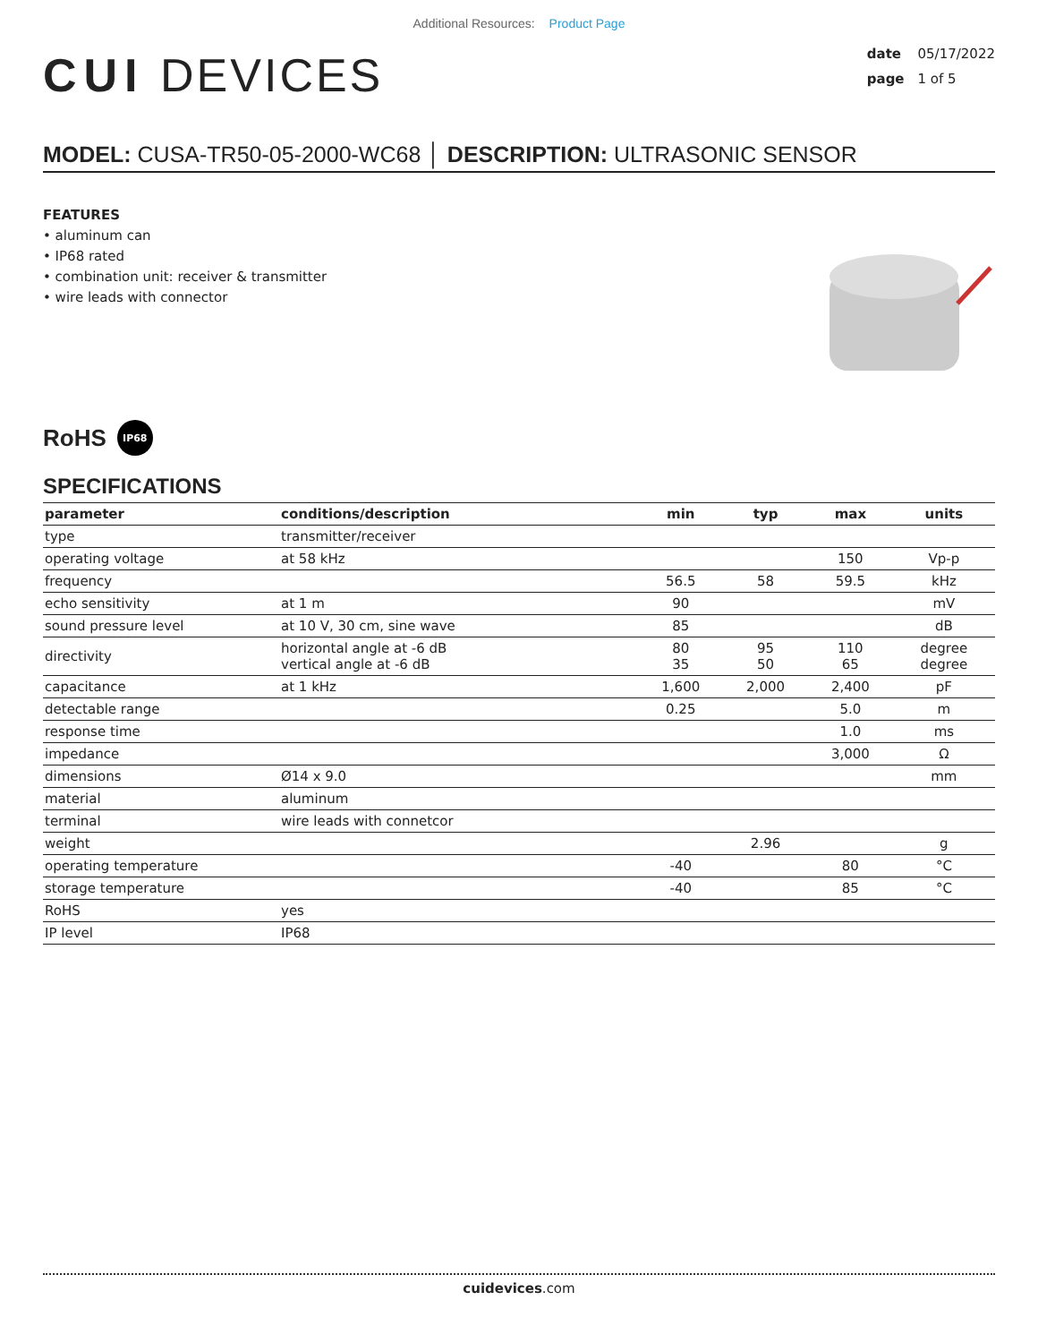Additional Resources: Product Page
CUI DEVICES
date 05/17/2022
page 1 of 5
MODEL: CUSA-TR50-05-2000-WC68 │ DESCRIPTION: ULTRASONIC SENSOR
FEATURES
• aluminum can
• IP68 rated
• combination unit: receiver & transmitter
• wire leads with connector
RoHS IP68
SPECIFICATIONS
| parameter | conditions/description | min | typ | max | units |
| --- | --- | --- | --- | --- | --- |
| type | transmitter/receiver | | | | |
| operating voltage | at 58 kHz | | | 150 | Vp-p |
| frequency | | 56.5 | 58 | 59.5 | kHz |
| echo sensitivity | at 1 m | 90 | | | mV |
| sound pressure level | at 10 V, 30 cm, sine wave | 85 | | | dB |
| directivity | horizontal angle at -6 dB vertical angle at -6 dB | 80 35 | 95 50 | 110 65 | degree degree |
| capacitance | at 1 kHz | 1,600 | 2,000 | 2,400 | pF |
| detectable range | | 0.25 | | 5.0 | m |
| response time | | | | 1.0 | ms |
| impedance | | | | 3,000 | Ω |
| dimensions | Ø14 x 9.0 | | | | mm |
| material | aluminum | | | | |
| terminal | wire leads with connetcor | | | | |
| weight | | | 2.96 | | g |
| operating temperature | | -40 | | 80 | °C |
| storage temperature | | -40 | | 85 | °C |
| RoHS | yes | | | | |
| IP level | IP68 | | | | |
cuidevices.com